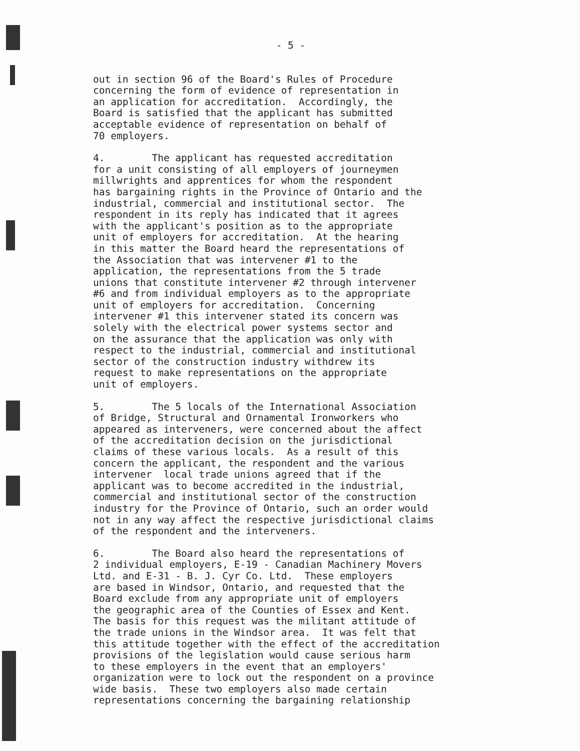- 5 -
out in section 96 of the Board's Rules of Procedure concerning the form of evidence of representation in an application for accreditation. Accordingly, the Board is satisfied that the applicant has submitted acceptable evidence of representation on behalf of 70 employers.
4. The applicant has requested accreditation for a unit consisting of all employers of journeymen millwrights and apprentices for whom the respondent has bargaining rights in the Province of Ontario and the industrial, commercial and institutional sector. The respondent in its reply has indicated that it agrees with the applicant's position as to the appropriate unit of employers for accreditation. At the hearing in this matter the Board heard the representations of the Association that was intervener #1 to the application, the representations from the 5 trade unions that constitute intervener #2 through intervener #6 and from individual employers as to the appropriate unit of employers for accreditation. Concerning intervener #1 this intervener stated its concern was solely with the electrical power systems sector and on the assurance that the application was only with respect to the industrial, commercial and institutional sector of the construction industry withdrew its request to make representations on the appropriate unit of employers.
5. The 5 locals of the International Association of Bridge, Structural and Ornamental Ironworkers who appeared as interveners, were concerned about the affect of the accreditation decision on the jurisdictional claims of these various locals. As a result of this concern the applicant, the respondent and the various intervener local trade unions agreed that if the applicant was to become accredited in the industrial, commercial and institutional sector of the construction industry for the Province of Ontario, such an order would not in any way affect the respective jurisdictional claims of the respondent and the interveners.
6. The Board also heard the representations of 2 individual employers, E-19 - Canadian Machinery Movers Ltd. and E-31 - B. J. Cyr Co. Ltd. These employers are based in Windsor, Ontario, and requested that the Board exclude from any appropriate unit of employers the geographic area of the Counties of Essex and Kent. The basis for this request was the militant attitude of the trade unions in the Windsor area. It was felt that this attitude together with the effect of the accreditation provisions of the legislation would cause serious harm to these employers in the event that an employers' organization were to lock out the respondent on a province wide basis. These two employers also made certain representations concerning the bargaining relationship